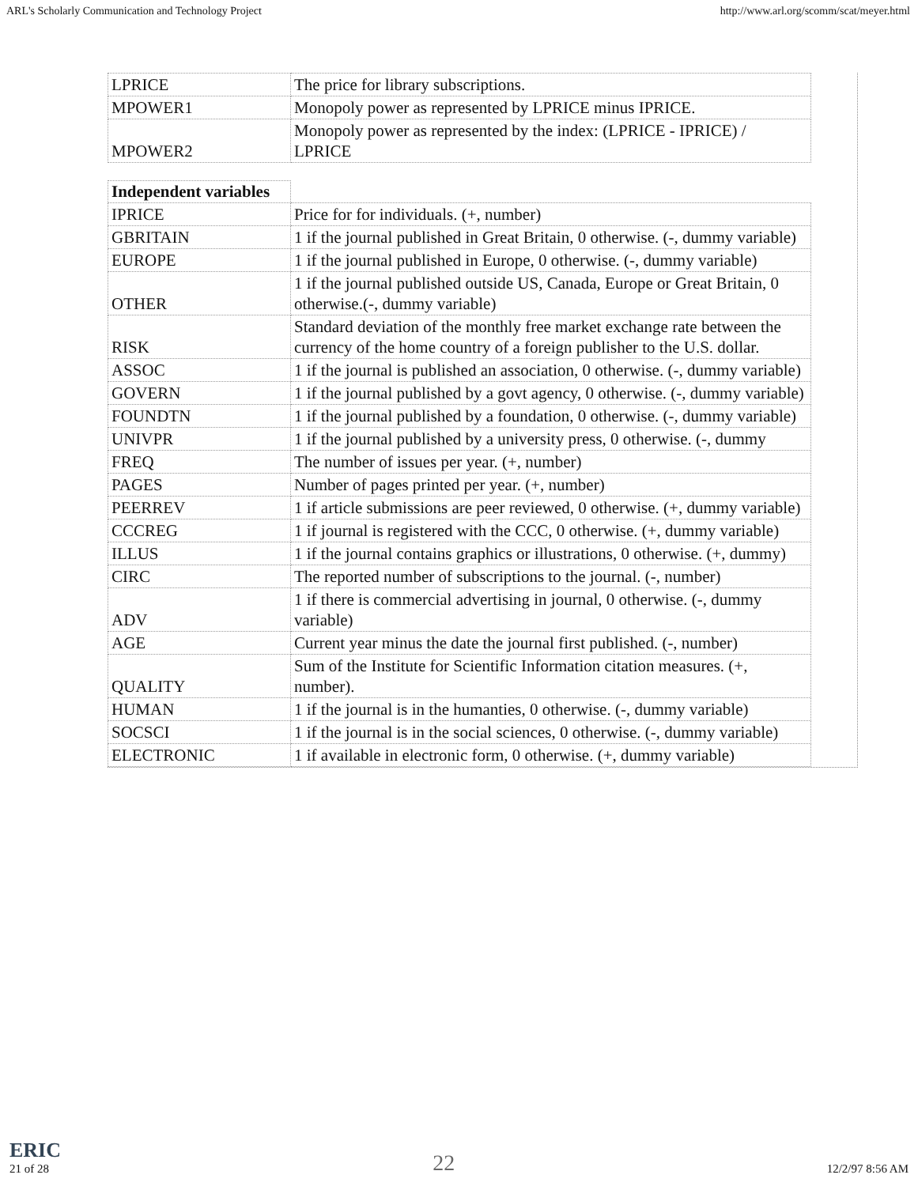ARL's Scholarly Communication and Technology Project http://www.arl.org/scomm/scat/meyer.html
| LPRICE | The price for library subscriptions. |
| MPOWER1 | Monopoly power as represented by LPRICE minus IPRICE. |
| MPOWER2 | Monopoly power as represented by the index: (LPRICE - IPRICE) / LPRICE |
| Independent variables | |
| IPRICE | Price for for individuals. (+, number) |
| GBRITAIN | 1 if the journal published in Great Britain, 0 otherwise. (-, dummy variable) |
| EUROPE | 1 if the journal published in Europe, 0 otherwise. (-, dummy variable) |
| OTHER | 1 if the journal published outside US, Canada, Europe or Great Britain, 0 otherwise.(-, dummy variable) |
| RISK | Standard deviation of the monthly free market exchange rate between the currency of the home country of a foreign publisher to the U.S. dollar. |
| ASSOC | 1 if the journal is published an association, 0 otherwise. (-, dummy variable) |
| GOVERN | 1 if the journal published by a govt agency, 0 otherwise. (-, dummy variable) |
| FOUNDTN | 1 if the journal published by a foundation, 0 otherwise. (-, dummy variable) |
| UNIVPR | 1 if the journal published by a university press, 0 otherwise. (-, dummy |
| FREQ | The number of issues per year. (+, number) |
| PAGES | Number of pages printed per year. (+, number) |
| PEERREV | 1 if article submissions are peer reviewed, 0 otherwise. (+, dummy variable) |
| CCCREG | 1 if journal is registered with the CCC, 0 otherwise. (+, dummy variable) |
| ILLUS | 1 if the journal contains graphics or illustrations, 0 otherwise. (+, dummy) |
| CIRC | The reported number of subscriptions to the journal. (-, number) |
| ADV | 1 if there is commercial advertising in journal, 0 otherwise. (-, dummy variable) |
| AGE | Current year minus the date the journal first published. (-, number) |
| QUALITY | Sum of the Institute for Scientific Information citation measures. (+, number). |
| HUMAN | 1 if the journal is in the humanties, 0 otherwise. (-, dummy variable) |
| SOCSCI | 1 if the journal is in the social sciences, 0 otherwise. (-, dummy variable) |
| ELECTRONIC | 1 if available in electronic form, 0 otherwise. (+, dummy variable) |
ERIC
21 of 28 22 12/2/97 8:56 AM